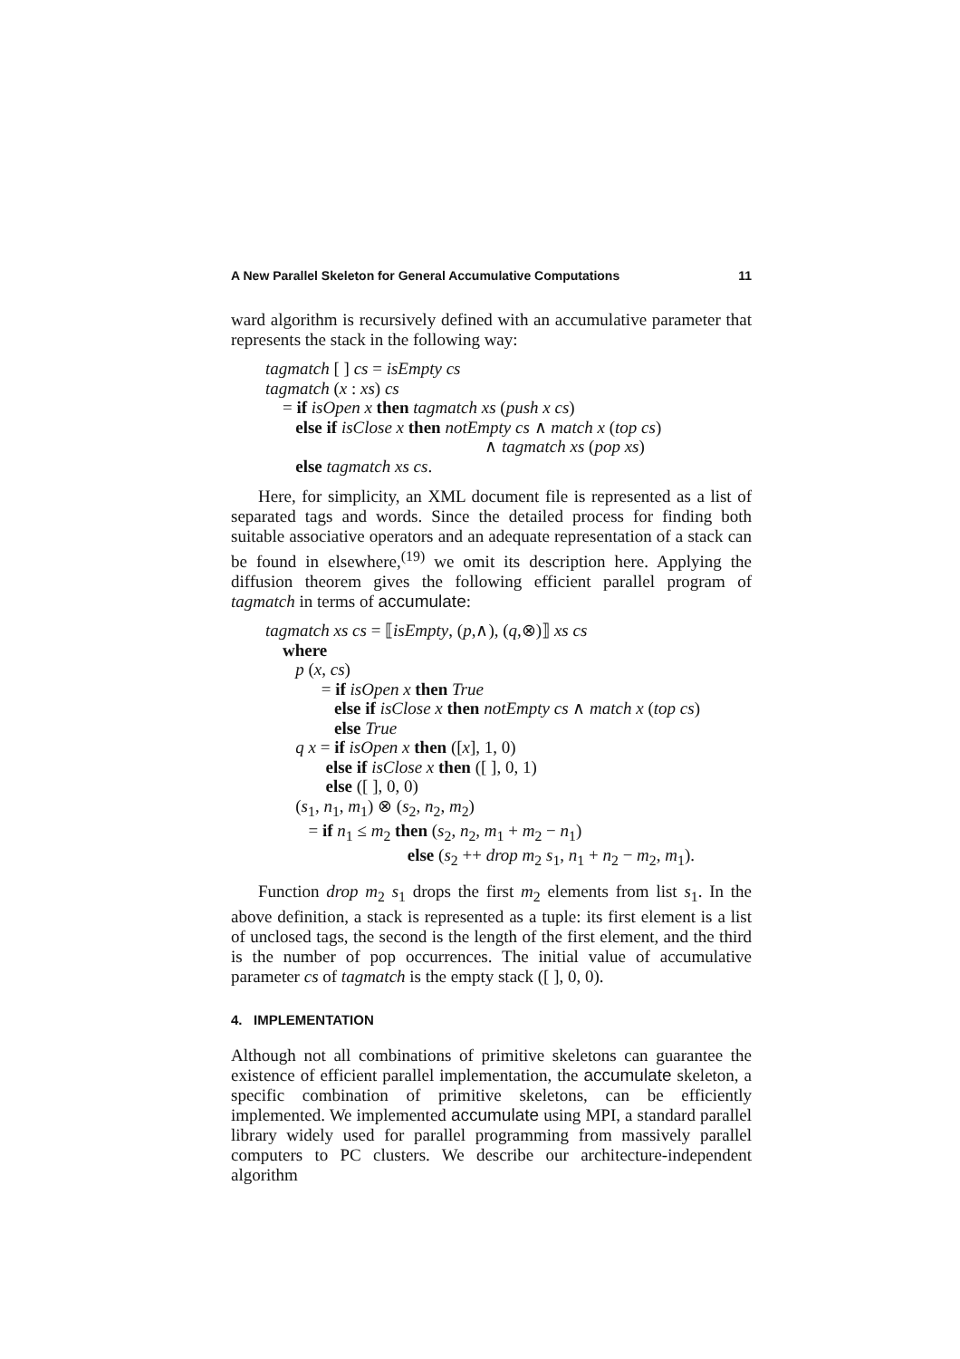A New Parallel Skeleton for General Accumulative Computations 11
ward algorithm is recursively defined with an accumulative parameter that represents the stack in the following way:
tagmatch [ ] cs = isEmpty cs
tagmatch (x : xs) cs
= if isOpen x then tagmatch xs (push x cs)
else if isClose x then notEmpty cs ∧ match x (top cs)
∧ tagmatch xs (pop xs)
else tagmatch xs cs.
Here, for simplicity, an XML document file is represented as a list of separated tags and words. Since the detailed process for finding both suitable associative operators and an adequate representation of a stack can be found in elsewhere,<sup>(19)</sup> we omit its description here. Applying the diffusion theorem gives the following efficient parallel program of tagmatch in terms of accumulate:
tagmatch xs cs = ⟦isEmpty, (p,∧), (q,⊗)⟧ xs cs
where
p (x, cs)
= if isOpen x then True
else if isClose x then notEmpty cs ∧ match x (top cs)
else True
q x = if isOpen x then ([x], 1, 0)
else if isClose x then ([ ], 0, 1)
else ([ ], 0, 0)
(s<sub>1</sub>, n<sub>1</sub>, m<sub>1</sub>) ⊗ (s<sub>2</sub>, n<sub>2</sub>, m<sub>2</sub>)
= if n<sub>1</sub> ≤ m<sub>2</sub> then (s<sub>2</sub>, n<sub>2</sub>, m<sub>1</sub> + m<sub>2</sub> − n<sub>1</sub>)
else (s<sub>2</sub> ++ drop m<sub>2</sub> s<sub>1</sub>, n<sub>1</sub> + n<sub>2</sub> − m<sub>2</sub>, m<sub>1</sub>).
Function drop m<sub>2</sub> s<sub>1</sub> drops the first m<sub>2</sub> elements from list s<sub>1</sub>. In the above definition, a stack is represented as a tuple: its first element is a list of unclosed tags, the second is the length of the first element, and the third is the number of pop occurrences. The initial value of accumulative parameter cs of tagmatch is the empty stack ([ ], 0, 0).
4. IMPLEMENTATION
Although not all combinations of primitive skeletons can guarantee the existence of efficient parallel implementation, the accumulate skeleton, a specific combination of primitive skeletons, can be efficiently implemented. We implemented accumulate using MPI, a standard parallel library widely used for parallel programming from massively parallel computers to PC clusters. We describe our architecture-independent algorithm